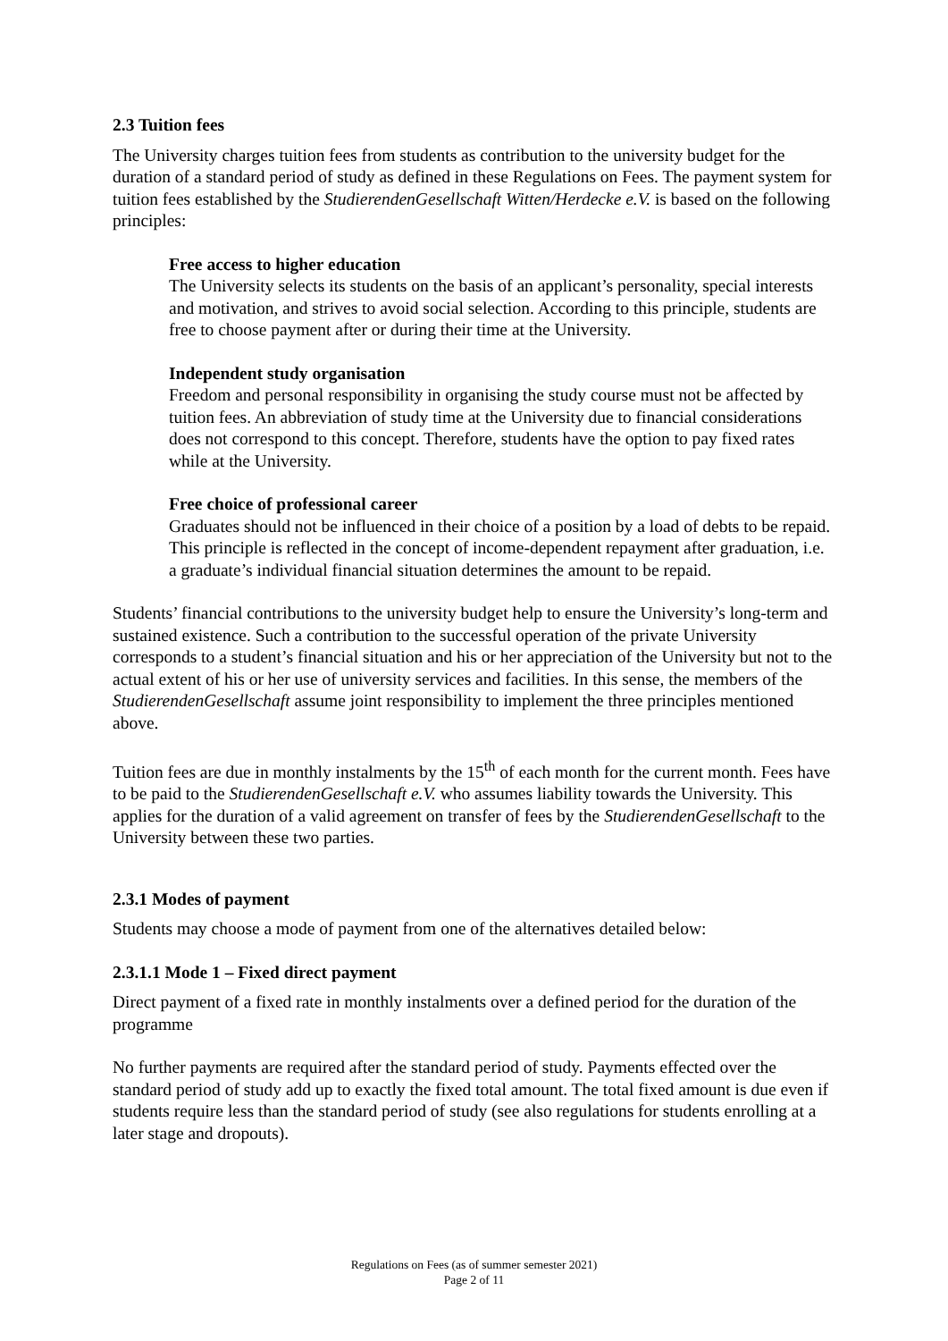2.3 Tuition fees
The University charges tuition fees from students as contribution to the university budget for the duration of a standard period of study as defined in these Regulations on Fees. The payment system for tuition fees established by the StudierendenGesellschaft Witten/Herdecke e.V. is based on the following principles:
Free access to higher education
The University selects its students on the basis of an applicant’s personality, special interests and motivation, and strives to avoid social selection. According to this principle, students are free to choose payment after or during their time at the University.
Independent study organisation
Freedom and personal responsibility in organising the study course must not be affected by tuition fees. An abbreviation of study time at the University due to financial considerations does not correspond to this concept. Therefore, students have the option to pay fixed rates while at the University.
Free choice of professional career
Graduates should not be influenced in their choice of a position by a load of debts to be repaid. This principle is reflected in the concept of income-dependent repayment after graduation, i.e. a graduate’s individual financial situation determines the amount to be repaid.
Students’ financial contributions to the university budget help to ensure the University’s long-term and sustained existence. Such a contribution to the successful operation of the private University corresponds to a student’s financial situation and his or her appreciation of the University but not to the actual extent of his or her use of university services and facilities. In this sense, the members of the StudierendenGesellschaft assume joint responsibility to implement the three principles mentioned above.
Tuition fees are due in monthly instalments by the 15<sup>th</sup> of each month for the current month. Fees have to be paid to the StudierendenGesellschaft e.V. who assumes liability towards the University. This applies for the duration of a valid agreement on transfer of fees by the StudierendenGesellschaft to the University between these two parties.
2.3.1 Modes of payment
Students may choose a mode of payment from one of the alternatives detailed below:
2.3.1.1 Mode 1 – Fixed direct payment
Direct payment of a fixed rate in monthly instalments over a defined period for the duration of the programme
No further payments are required after the standard period of study. Payments effected over the standard period of study add up to exactly the fixed total amount. The total fixed amount is due even if students require less than the standard period of study (see also regulations for students enrolling at a later stage and dropouts).
Regulations on Fees (as of summer semester 2021)
Page 2 of 11